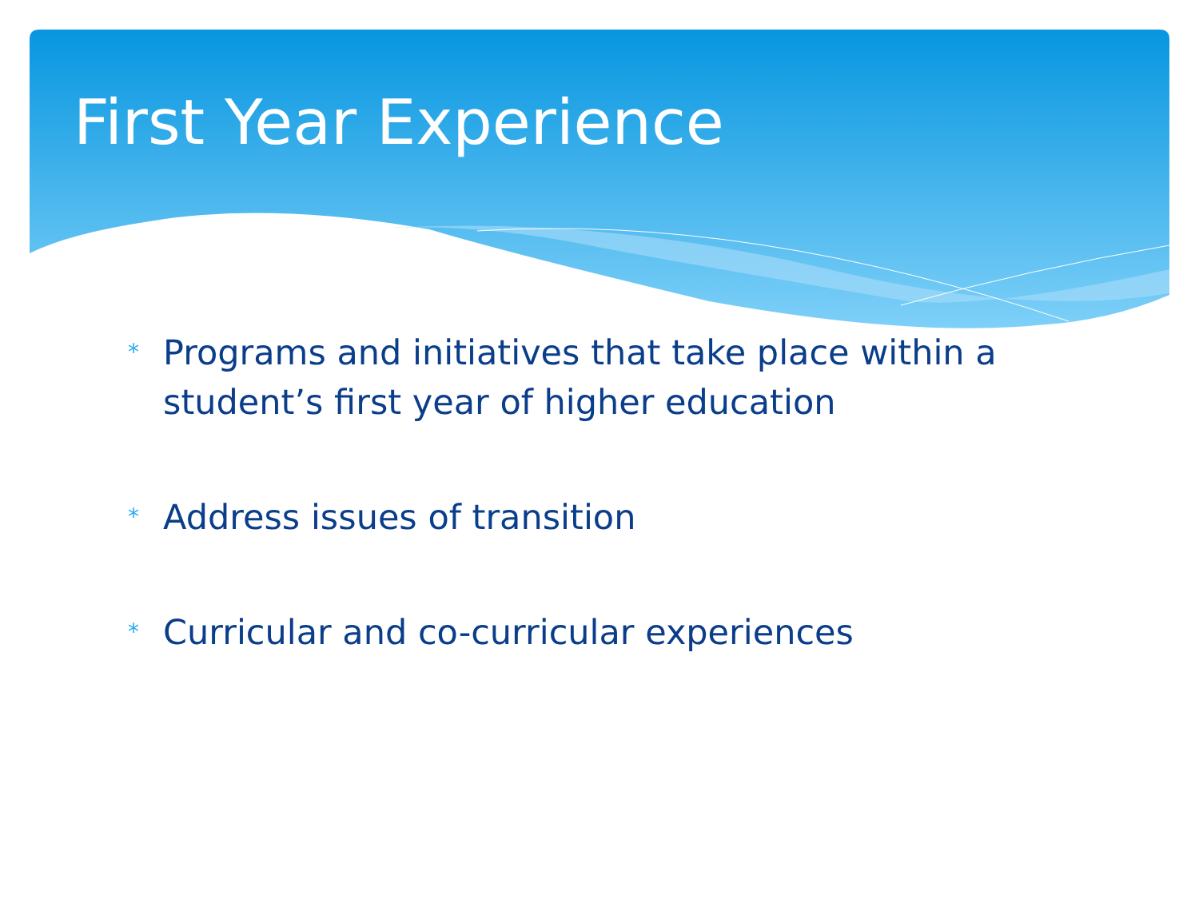First Year Experience
* Programs and initiatives that take place within a student’s first year of higher education
* Address issues of transition
* Curricular and co-curricular experiences